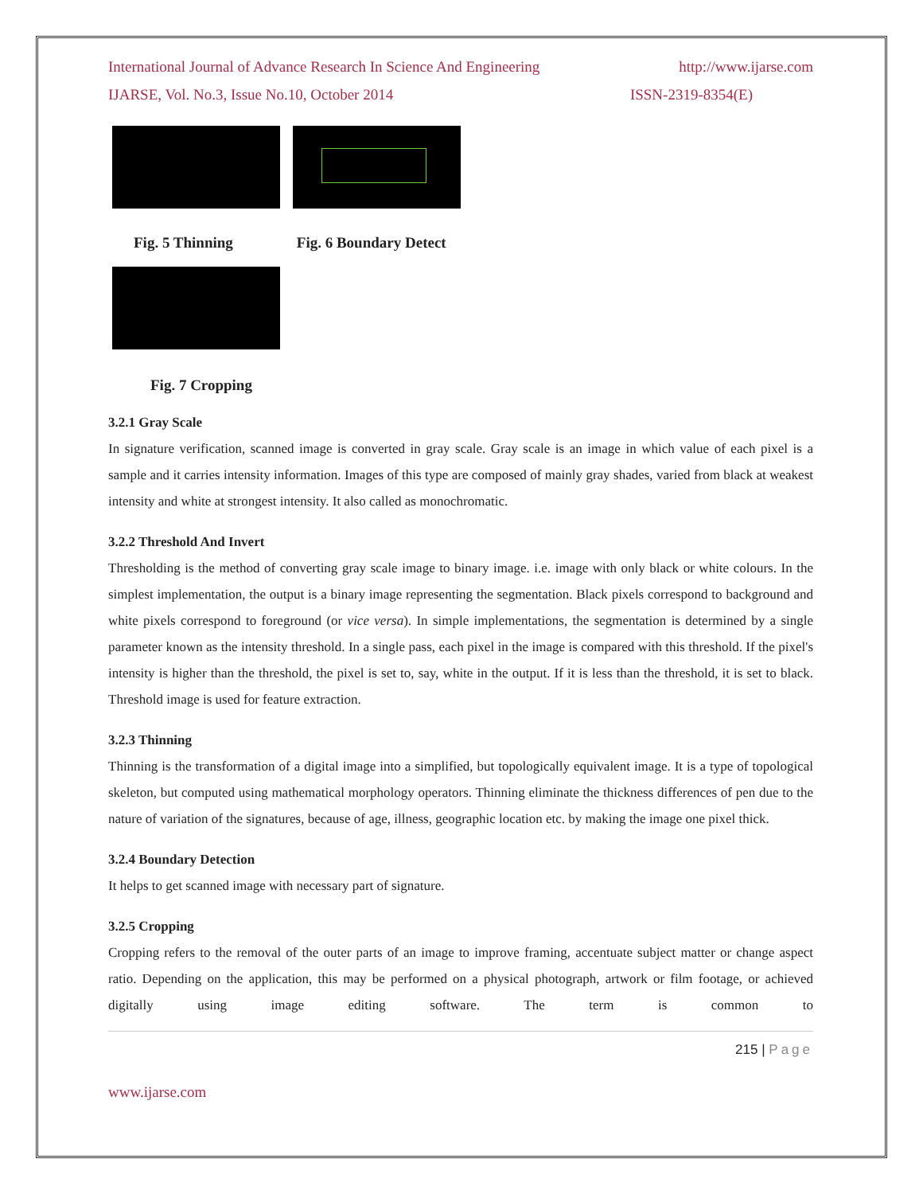International Journal of Advance Research In Science And Engineering http://www.ijarse.com
IJARSE, Vol. No.3, Issue No.10, October 2014 ISSN-2319-8354(E)
Fig. 5 Thinning Fig. 6 Boundary Detect
Fig. 7 Cropping
3.2.1 Gray Scale
In signature verification, scanned image is converted in gray scale. Gray scale is an image in which value of each pixel is a sample and it carries intensity information. Images of this type are composed of mainly gray shades, varied from black at weakest intensity and white at strongest intensity. It also called as monochromatic.
3.2.2 Threshold And Invert
Thresholding is the method of converting gray scale image to binary image. i.e. image with only black or white colours. In the simplest implementation, the output is a binary image representing the segmentation. Black pixels correspond to background and white pixels correspond to foreground (or vice versa). In simple implementations, the segmentation is determined by a single parameter known as the intensity threshold. In a single pass, each pixel in the image is compared with this threshold. If the pixel's intensity is higher than the threshold, the pixel is set to, say, white in the output. If it is less than the threshold, it is set to black. Threshold image is used for feature extraction.
3.2.3 Thinning
Thinning is the transformation of a digital image into a simplified, but topologically equivalent image. It is a type of topological skeleton, but computed using mathematical morphology operators. Thinning eliminate the thickness differences of pen due to the nature of variation of the signatures, because of age, illness, geographic location etc. by making the image one pixel thick.
3.2.4 Boundary Detection
It helps to get scanned image with necessary part of signature.
3.2.5 Cropping
Cropping refers to the removal of the outer parts of an image to improve framing, accentuate subject matter or change aspect ratio. Depending on the application, this may be performed on a physical photograph, artwork or film footage, or achieved digitally using image editing software. The term is common to
215 | Page
www.ijarse.com